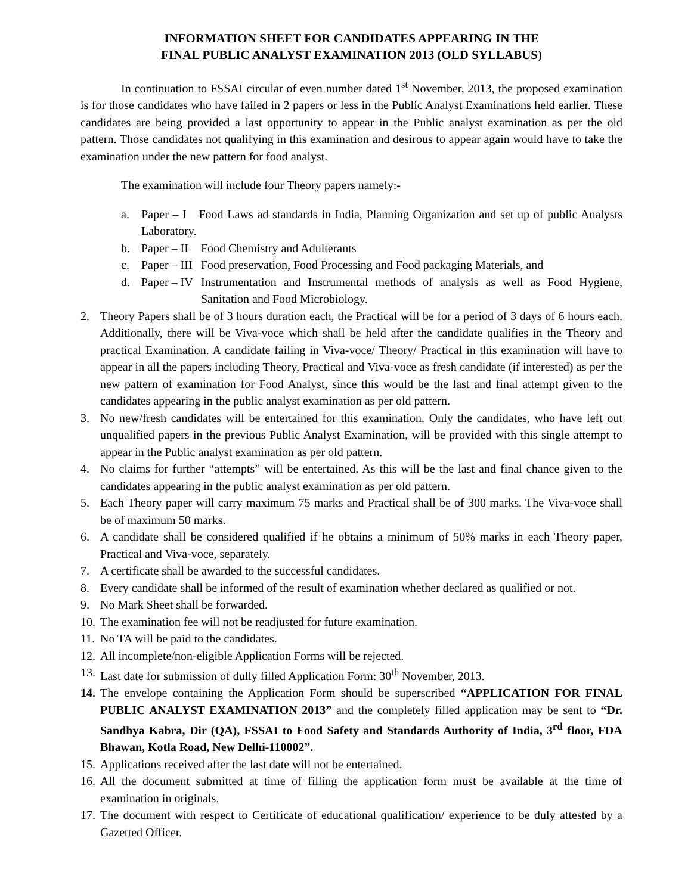INFORMATION SHEET FOR CANDIDATES APPEARING IN THE
FINAL PUBLIC ANALYST EXAMINATION 2013 (OLD SYLLABUS)
In continuation to FSSAI circular of even number dated 1<sup>st</sup> November, 2013, the proposed examination is for those candidates who have failed in 2 papers or less in the Public Analyst Examinations held earlier. These candidates are being provided a last opportunity to appear in the Public analyst examination as per the old pattern. Those candidates not qualifying in this examination and desirous to appear again would have to take the examination under the new pattern for food analyst.
The examination will include four Theory papers namely:-
a. Paper – I Food Laws ad standards in India, Planning Organization and set up of public Analysts Laboratory.
b. Paper – II Food Chemistry and Adulterants
c. Paper – III Food preservation, Food Processing and Food packaging Materials, and
d. Paper – IV Instrumentation and Instrumental methods of analysis as well as Food Hygiene, Sanitation and Food Microbiology.
2. Theory Papers shall be of 3 hours duration each, the Practical will be for a period of 3 days of 6 hours each. Additionally, there will be Viva-voce which shall be held after the candidate qualifies in the Theory and practical Examination. A candidate failing in Viva-voce/ Theory/ Practical in this examination will have to appear in all the papers including Theory, Practical and Viva-voce as fresh candidate (if interested) as per the new pattern of examination for Food Analyst, since this would be the last and final attempt given to the candidates appearing in the public analyst examination as per old pattern.
3. No new/fresh candidates will be entertained for this examination. Only the candidates, who have left out unqualified papers in the previous Public Analyst Examination, will be provided with this single attempt to appear in the Public analyst examination as per old pattern.
4. No claims for further “attempts” will be entertained. As this will be the last and final chance given to the candidates appearing in the public analyst examination as per old pattern.
5. Each Theory paper will carry maximum 75 marks and Practical shall be of 300 marks. The Viva-voce shall be of maximum 50 marks.
6. A candidate shall be considered qualified if he obtains a minimum of 50% marks in each Theory paper, Practical and Viva-voce, separately.
7. A certificate shall be awarded to the successful candidates.
8. Every candidate shall be informed of the result of examination whether declared as qualified or not.
9. No Mark Sheet shall be forwarded.
10. The examination fee will not be readjusted for future examination.
11. No TA will be paid to the candidates.
12. All incomplete/non-eligible Application Forms will be rejected.
13. Last date for submission of dully filled Application Form: 30<sup>th</sup> November, 2013.
14. The envelope containing the Application Form should be superscribed “APPLICATION FOR FINAL PUBLIC ANALYST EXAMINATION 2013” and the completely filled application may be sent to “Dr. Sandhya Kabra, Dir (QA), FSSAI to Food Safety and Standards Authority of India, 3<sup>rd</sup> floor, FDA Bhawan, Kotla Road, New Delhi-110002”.
15. Applications received after the last date will not be entertained.
16. All the document submitted at time of filling the application form must be available at the time of examination in originals.
17. The document with respect to Certificate of educational qualification/ experience to be duly attested by a Gazetted Officer.